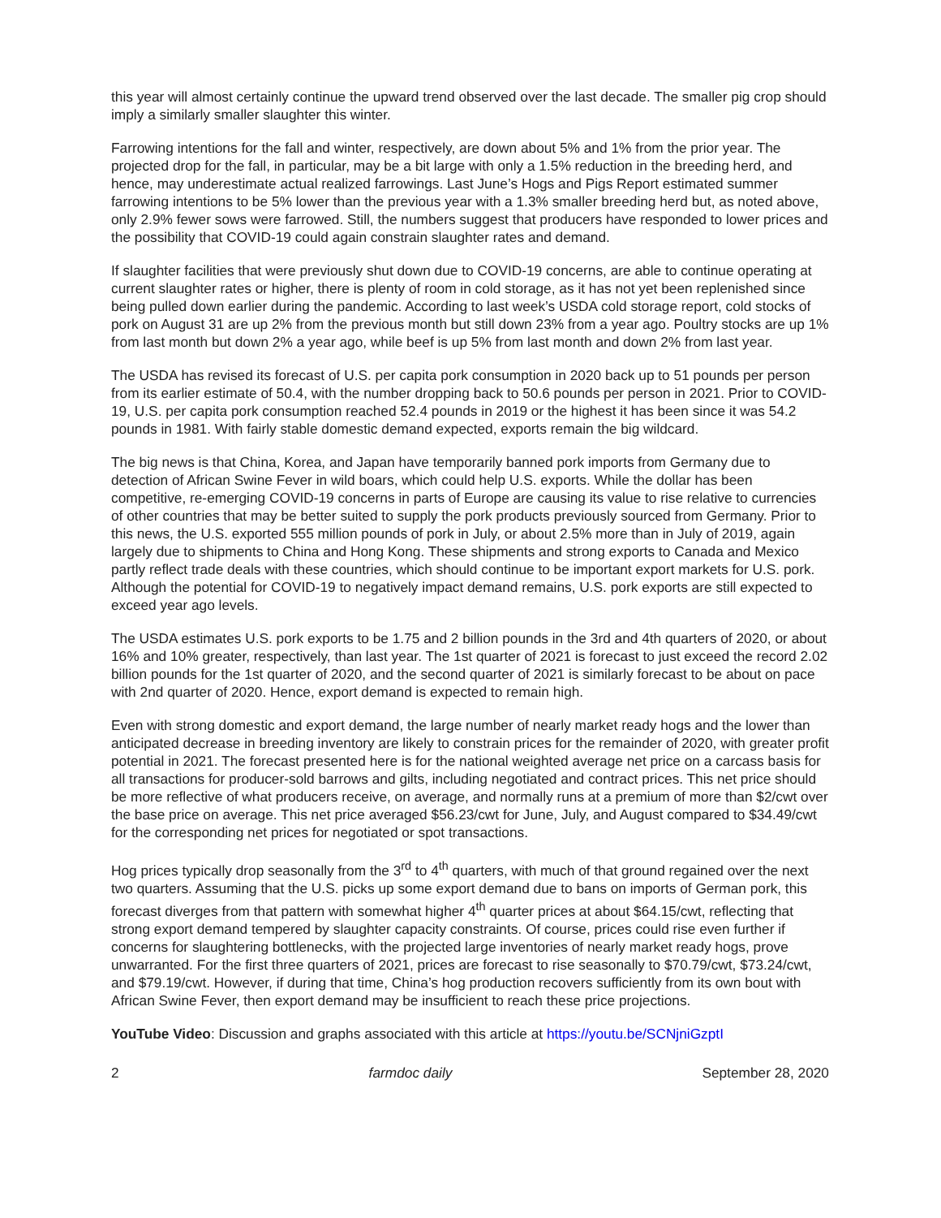this year will almost certainly continue the upward trend observed over the last decade. The smaller pig crop should imply a similarly smaller slaughter this winter.
Farrowing intentions for the fall and winter, respectively, are down about 5% and 1% from the prior year. The projected drop for the fall, in particular, may be a bit large with only a 1.5% reduction in the breeding herd, and hence, may underestimate actual realized farrowings. Last June’s Hogs and Pigs Report estimated summer farrowing intentions to be 5% lower than the previous year with a 1.3% smaller breeding herd but, as noted above, only 2.9% fewer sows were farrowed. Still, the numbers suggest that producers have responded to lower prices and the possibility that COVID-19 could again constrain slaughter rates and demand.
If slaughter facilities that were previously shut down due to COVID-19 concerns, are able to continue operating at current slaughter rates or higher, there is plenty of room in cold storage, as it has not yet been replenished since being pulled down earlier during the pandemic. According to last week’s USDA cold storage report, cold stocks of pork on August 31 are up 2% from the previous month but still down 23% from a year ago. Poultry stocks are up 1% from last month but down 2% a year ago, while beef is up 5% from last month and down 2% from last year.
The USDA has revised its forecast of U.S. per capita pork consumption in 2020 back up to 51 pounds per person from its earlier estimate of 50.4, with the number dropping back to 50.6 pounds per person in 2021. Prior to COVID-19, U.S. per capita pork consumption reached 52.4 pounds in 2019 or the highest it has been since it was 54.2 pounds in 1981. With fairly stable domestic demand expected, exports remain the big wildcard.
The big news is that China, Korea, and Japan have temporarily banned pork imports from Germany due to detection of African Swine Fever in wild boars, which could help U.S. exports. While the dollar has been competitive, re-emerging COVID-19 concerns in parts of Europe are causing its value to rise relative to currencies of other countries that may be better suited to supply the pork products previously sourced from Germany. Prior to this news, the U.S. exported 555 million pounds of pork in July, or about 2.5% more than in July of 2019, again largely due to shipments to China and Hong Kong. These shipments and strong exports to Canada and Mexico partly reflect trade deals with these countries, which should continue to be important export markets for U.S. pork. Although the potential for COVID-19 to negatively impact demand remains, U.S. pork exports are still expected to exceed year ago levels.
The USDA estimates U.S. pork exports to be 1.75 and 2 billion pounds in the 3rd and 4th quarters of 2020, or about 16% and 10% greater, respectively, than last year. The 1st quarter of 2021 is forecast to just exceed the record 2.02 billion pounds for the 1st quarter of 2020, and the second quarter of 2021 is similarly forecast to be about on pace with 2nd quarter of 2020. Hence, export demand is expected to remain high.
Even with strong domestic and export demand, the large number of nearly market ready hogs and the lower than anticipated decrease in breeding inventory are likely to constrain prices for the remainder of 2020, with greater profit potential in 2021. The forecast presented here is for the national weighted average net price on a carcass basis for all transactions for producer-sold barrows and gilts, including negotiated and contract prices. This net price should be more reflective of what producers receive, on average, and normally runs at a premium of more than $2/cwt over the base price on average. This net price averaged $56.23/cwt for June, July, and August compared to $34.49/cwt for the corresponding net prices for negotiated or spot transactions.
Hog prices typically drop seasonally from the 3<sup>rd</sup> to 4<sup>th</sup> quarters, with much of that ground regained over the next two quarters. Assuming that the U.S. picks up some export demand due to bans on imports of German pork, this forecast diverges from that pattern with somewhat higher 4<sup>th</sup> quarter prices at about $64.15/cwt, reflecting that strong export demand tempered by slaughter capacity constraints. Of course, prices could rise even further if concerns for slaughtering bottlenecks, with the projected large inventories of nearly market ready hogs, prove unwarranted. For the first three quarters of 2021, prices are forecast to rise seasonally to $70.79/cwt, $73.24/cwt, and $79.19/cwt. However, if during that time, China’s hog production recovers sufficiently from its own bout with African Swine Fever, then export demand may be insufficient to reach these price projections.
YouTube Video: Discussion and graphs associated with this article at https://youtu.be/SCNjniGzptI
2 farmdoc daily September 28, 2020